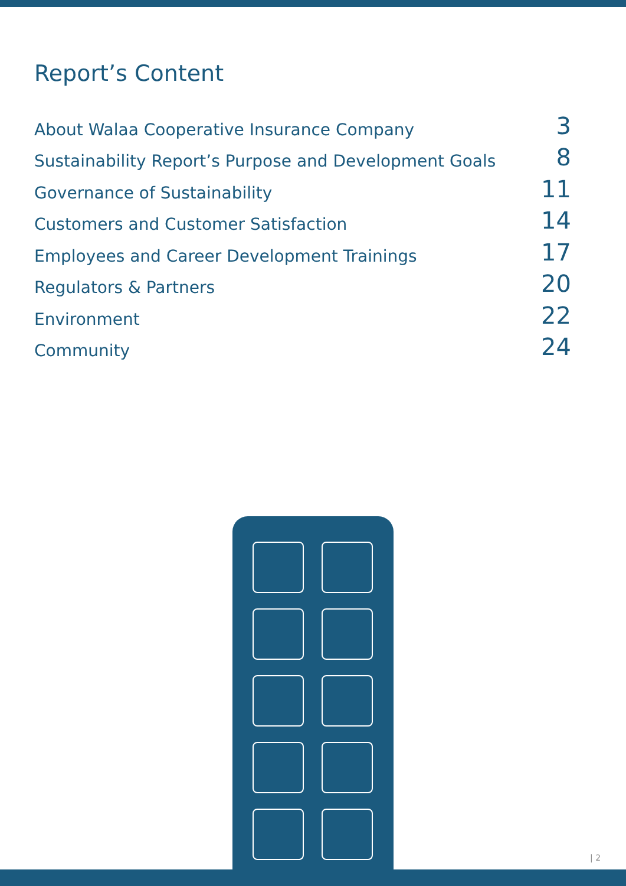Report’s Content
About Walaa Cooperative Insurance Company 3
Sustainability Report’s Purpose and Development Goals 8
Governance of Sustainability 11
Customers and Customer Satisfaction 14
Employees and Career Development Trainings 17
Regulators & Partners 20
Environment 22
Community 24
| 2